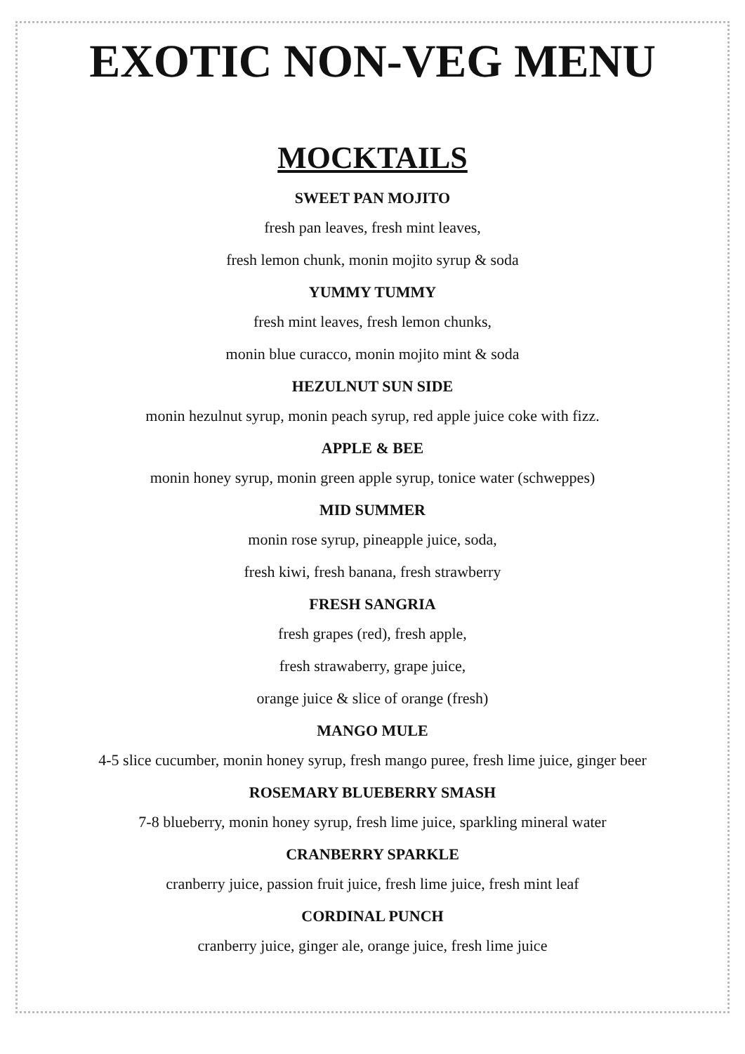EXOTIC NON-VEG MENU
MOCKTAILS
SWEET PAN MOJITO
fresh pan leaves, fresh mint leaves,
fresh lemon chunk, monin mojito syrup & soda
YUMMY TUMMY
fresh mint leaves, fresh lemon chunks,
monin blue curacco, monin mojito mint & soda
HEZULNUT SUN SIDE
monin hezulnut syrup, monin peach syrup, red apple juice coke with fizz.
APPLE & BEE
monin honey syrup, monin green apple syrup, tonice water (schweppes)
MID SUMMER
monin rose syrup, pineapple juice, soda,
fresh kiwi, fresh banana, fresh strawberry
FRESH SANGRIA
fresh grapes (red), fresh apple,
fresh strawaberry, grape juice,
orange juice & slice of orange (fresh)
MANGO MULE
4-5 slice cucumber, monin honey syrup, fresh mango puree, fresh lime juice, ginger beer
ROSEMARY BLUEBERRY SMASH
7-8 blueberry, monin honey syrup, fresh lime juice, sparkling mineral water
CRANBERRY SPARKLE
cranberry juice, passion fruit juice, fresh lime juice, fresh mint leaf
CORDINAL PUNCH
cranberry juice, ginger ale, orange juice, fresh lime juice